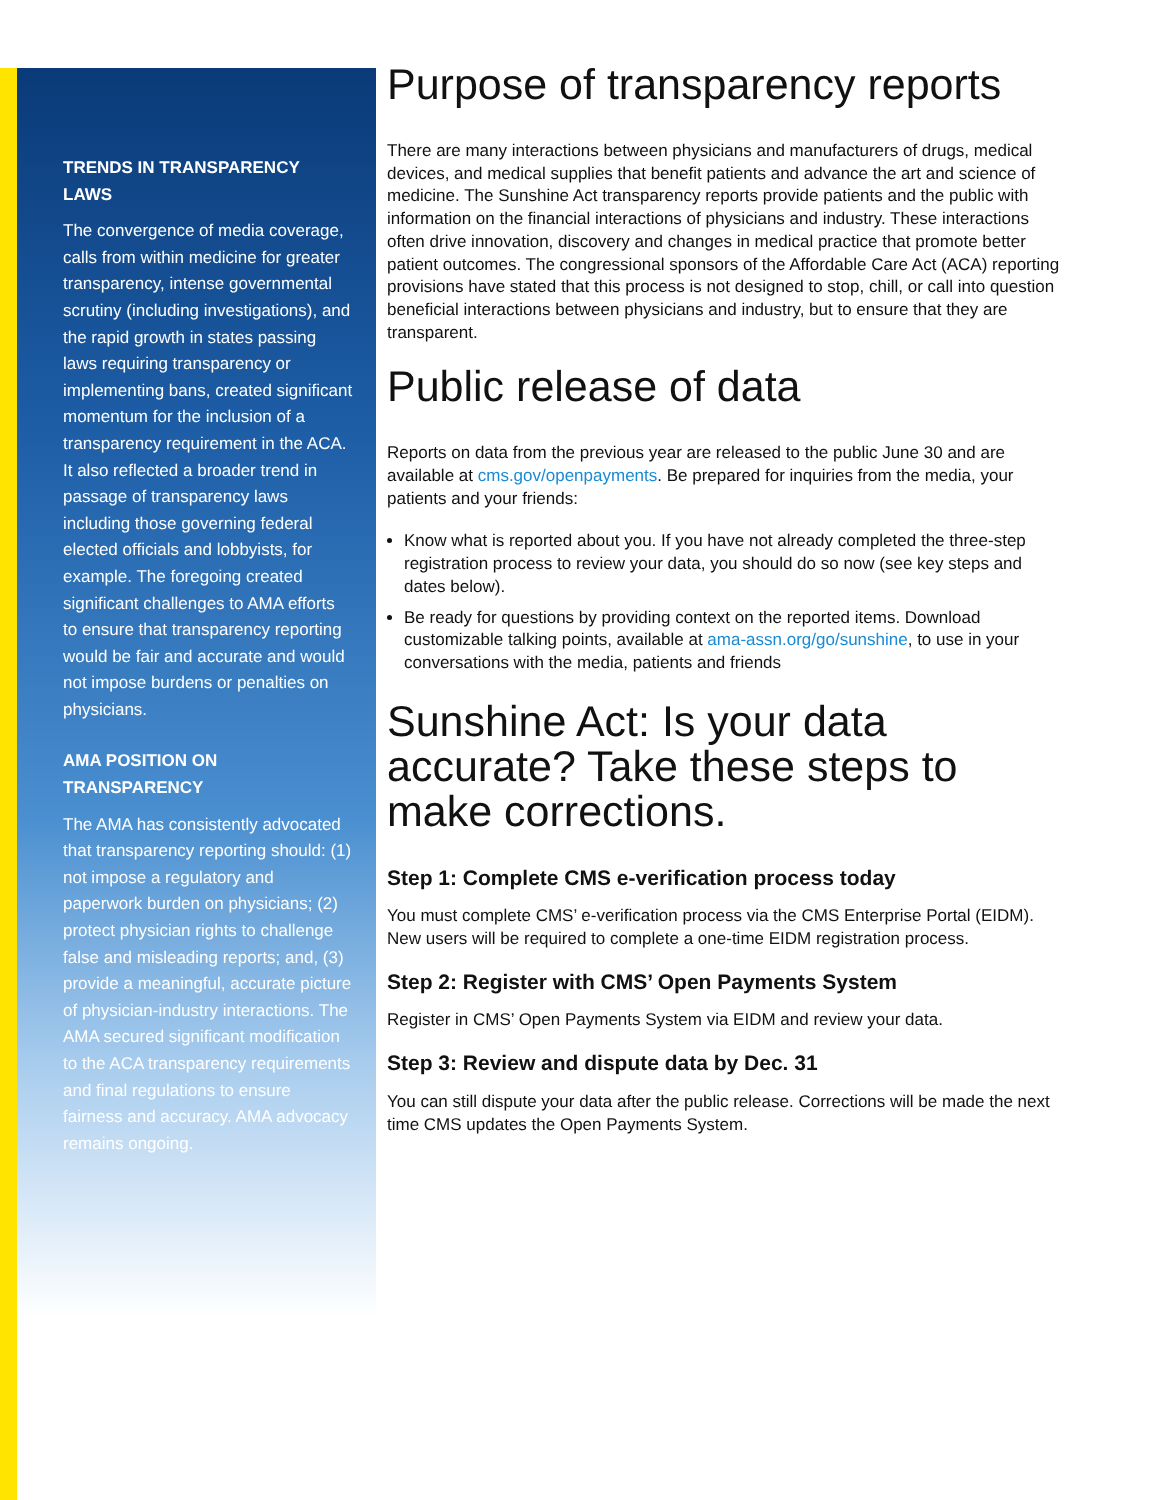TRENDS IN TRANSPARENCY LAWS
The convergence of media coverage, calls from within medicine for greater transparency, intense governmental scrutiny (including investigations), and the rapid growth in states passing laws requiring transparency or implementing bans, created significant momentum for the inclusion of a transparency requirement in the ACA. It also reflected a broader trend in passage of transparency laws including those governing federal elected officials and lobbyists, for example. The foregoing created significant challenges to AMA efforts to ensure that transparency reporting would be fair and accurate and would not impose burdens or penalties on physicians.
AMA POSITION ON TRANSPARENCY
The AMA has consistently advocated that transparency reporting should: (1) not impose a regulatory and paperwork burden on physicians; (2) protect physician rights to challenge false and misleading reports; and, (3) provide a meaningful, accurate picture of physician-industry interactions. The AMA secured significant modification to the ACA transparency requirements and final regulations to ensure fairness and accuracy. AMA advocacy remains ongoing.
Purpose of transparency reports
There are many interactions between physicians and manufacturers of drugs, medical devices, and medical supplies that benefit patients and advance the art and science of medicine. The Sunshine Act transparency reports provide patients and the public with information on the financial interactions of physicians and industry. These interactions often drive innovation, discovery and changes in medical practice that promote better patient outcomes. The congressional sponsors of the Affordable Care Act (ACA) reporting provisions have stated that this process is not designed to stop, chill, or call into question beneficial interactions between physicians and industry, but to ensure that they are transparent.
Public release of data
Reports on data from the previous year are released to the public June 30 and are available at cms.gov/openpayments. Be prepared for inquiries from the media, your patients and your friends:
Know what is reported about you. If you have not already completed the three-step registration process to review your data, you should do so now (see key steps and dates below).
Be ready for questions by providing context on the reported items. Download customizable talking points, available at ama-assn.org/go/sunshine, to use in your conversations with the media, patients and friends
Sunshine Act: Is your data accurate? Take these steps to make corrections.
Step 1: Complete CMS e-verification process today
You must complete CMS’ e-verification process via the CMS Enterprise Portal (EIDM). New users will be required to complete a one-time EIDM registration process.
Step 2: Register with CMS’ Open Payments System
Register in CMS’ Open Payments System via EIDM and review your data.
Step 3: Review and dispute data by Dec. 31
You can still dispute your data after the public release. Corrections will be made the next time CMS updates the Open Payments System.